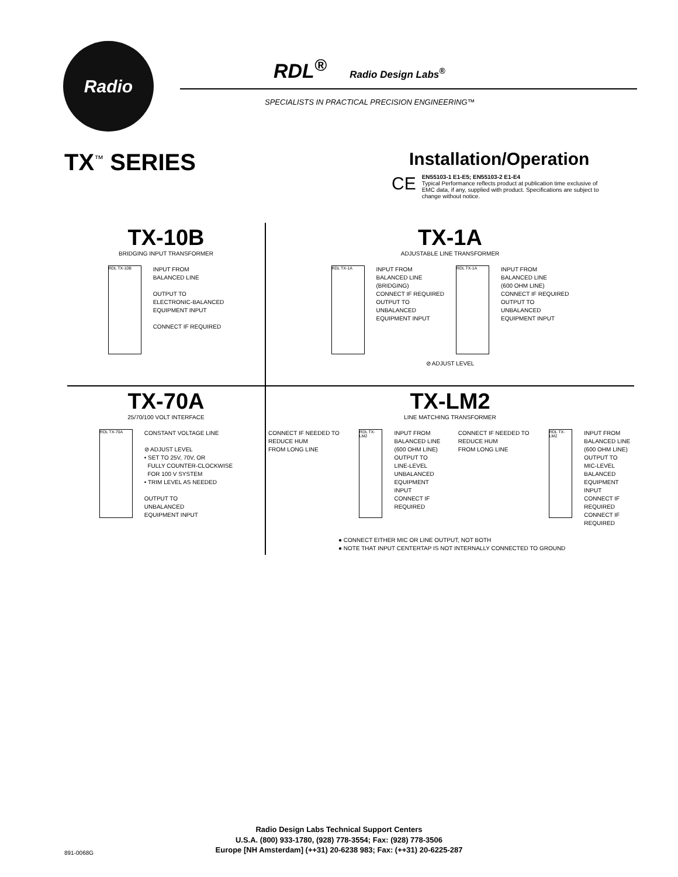Radio
RDL<sup>®</sup> Radio Design Labs<sup>®</sup>
SPECIALISTS IN PRACTICAL PRECISION ENGINEERING™
TX<sup>™</sup> SERIES
Installation/Operation
CE
EN55103-1 E1-E5; EN55103-2 E1-E4
Typical Performance reflects product at publication time exclusive of EMC data, if any, supplied with product. Specifications are subject to change without notice.
TX-10B
BRIDGING INPUT TRANSFORMER
RDL TX-10B
INPUT FROM
BALANCED LINE
OUTPUT TO
ELECTRONIC-BALANCED
EQUIPMENT INPUT
CONNECT IF REQUIRED
TX-1A
ADJUSTABLE LINE TRANSFORMER
RDL TX-1A
INPUT FROM
BALANCED LINE
(BRIDGING)
CONNECT IF REQUIRED
OUTPUT TO
UNBALANCED
EQUIPMENT INPUT
RDL TX-1A
INPUT FROM
BALANCED LINE
(600 OHM LINE)
CONNECT IF REQUIRED
OUTPUT TO
UNBALANCED
EQUIPMENT INPUT
⊘ ADJUST LEVEL
TX-70A
25/70/100 VOLT INTERFACE
RDL TX-70A
CONSTANT VOLTAGE LINE
⊘ ADJUST LEVEL
• SET TO 25V, 70V, OR
FULLY COUNTER-CLOCKWISE
FOR 100 V SYSTEM
• TRIM LEVEL AS NEEDED
OUTPUT TO
UNBALANCED
EQUIPMENT INPUT
TX-LM2
LINE MATCHING TRANSFORMER
CONNECT IF NEEDED TO REDUCE HUM
FROM LONG LINE
RDL TX-LM2
INPUT FROM
BALANCED LINE
(600 OHM LINE)
OUTPUT TO
LINE-LEVEL UNBALANCED
EQUIPMENT INPUT
CONNECT IF REQUIRED
CONNECT IF NEEDED TO REDUCE HUM
FROM LONG LINE
RDL TX-LM2
INPUT FROM
BALANCED LINE
(600 OHM LINE)
OUTPUT TO
MIC-LEVEL BALANCED
EQUIPMENT INPUT
CONNECT IF REQUIRED
CONNECT IF REQUIRED
● CONNECT EITHER MIC OR LINE OUTPUT, NOT BOTH
● NOTE THAT INPUT CENTERTAP IS NOT INTERNALLY CONNECTED TO GROUND
Radio Design Labs Technical Support Centers
U.S.A. (800) 933-1780, (928) 778-3554; Fax: (928) 778-3506
Europe [NH Amsterdam] (++31) 20-6238 983; Fax: (++31) 20-6225-287
891-0068G